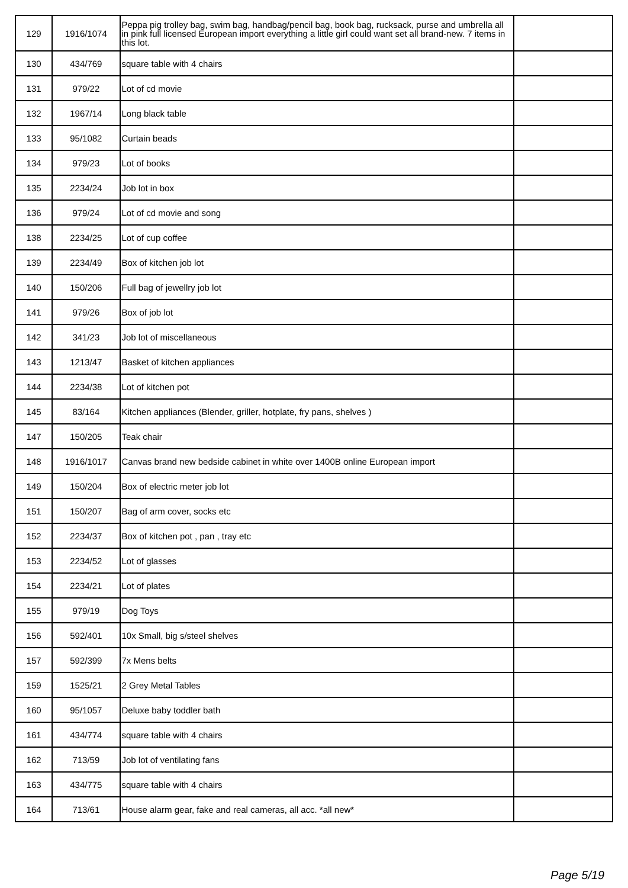| 129 | 1916/1074 | Peppa pig trolley bag, swim bag, handbag/pencil bag, book bag, rucksack, purse and umbrella all in pink full licensed European import everything a little girl could want set all brand-new. 7 items in this lot. | |
| 130 | 434/769 | square table with 4 chairs | |
| 131 | 979/22 | Lot of cd movie | |
| 132 | 1967/14 | Long black table | |
| 133 | 95/1082 | Curtain beads | |
| 134 | 979/23 | Lot of books | |
| 135 | 2234/24 | Job lot in box | |
| 136 | 979/24 | Lot of cd movie and song | |
| 138 | 2234/25 | Lot of cup coffee | |
| 139 | 2234/49 | Box of kitchen job lot | |
| 140 | 150/206 | Full bag of jewellry job lot | |
| 141 | 979/26 | Box of job lot | |
| 142 | 341/23 | Job lot of miscellaneous | |
| 143 | 1213/47 | Basket of kitchen appliances | |
| 144 | 2234/38 | Lot of kitchen pot | |
| 145 | 83/164 | Kitchen appliances (Blender, griller, hotplate, fry pans, shelves ) | |
| 147 | 150/205 | Teak chair | |
| 148 | 1916/1017 | Canvas brand new bedside cabinet in white over 1400B online European import | |
| 149 | 150/204 | Box of electric meter job lot | |
| 151 | 150/207 | Bag of arm cover, socks etc | |
| 152 | 2234/37 | Box of kitchen pot , pan , tray etc | |
| 153 | 2234/52 | Lot of glasses | |
| 154 | 2234/21 | Lot of plates | |
| 155 | 979/19 | Dog Toys | |
| 156 | 592/401 | 10x Small, big s/steel shelves | |
| 157 | 592/399 | 7x Mens belts | |
| 159 | 1525/21 | 2 Grey Metal Tables | |
| 160 | 95/1057 | Deluxe baby toddler bath | |
| 161 | 434/774 | square table with 4 chairs | |
| 162 | 713/59 | Job lot of ventilating fans | |
| 163 | 434/775 | square table with 4 chairs | |
| 164 | 713/61 | House alarm gear, fake and real cameras, all acc. *all new* | |
Page 5/19